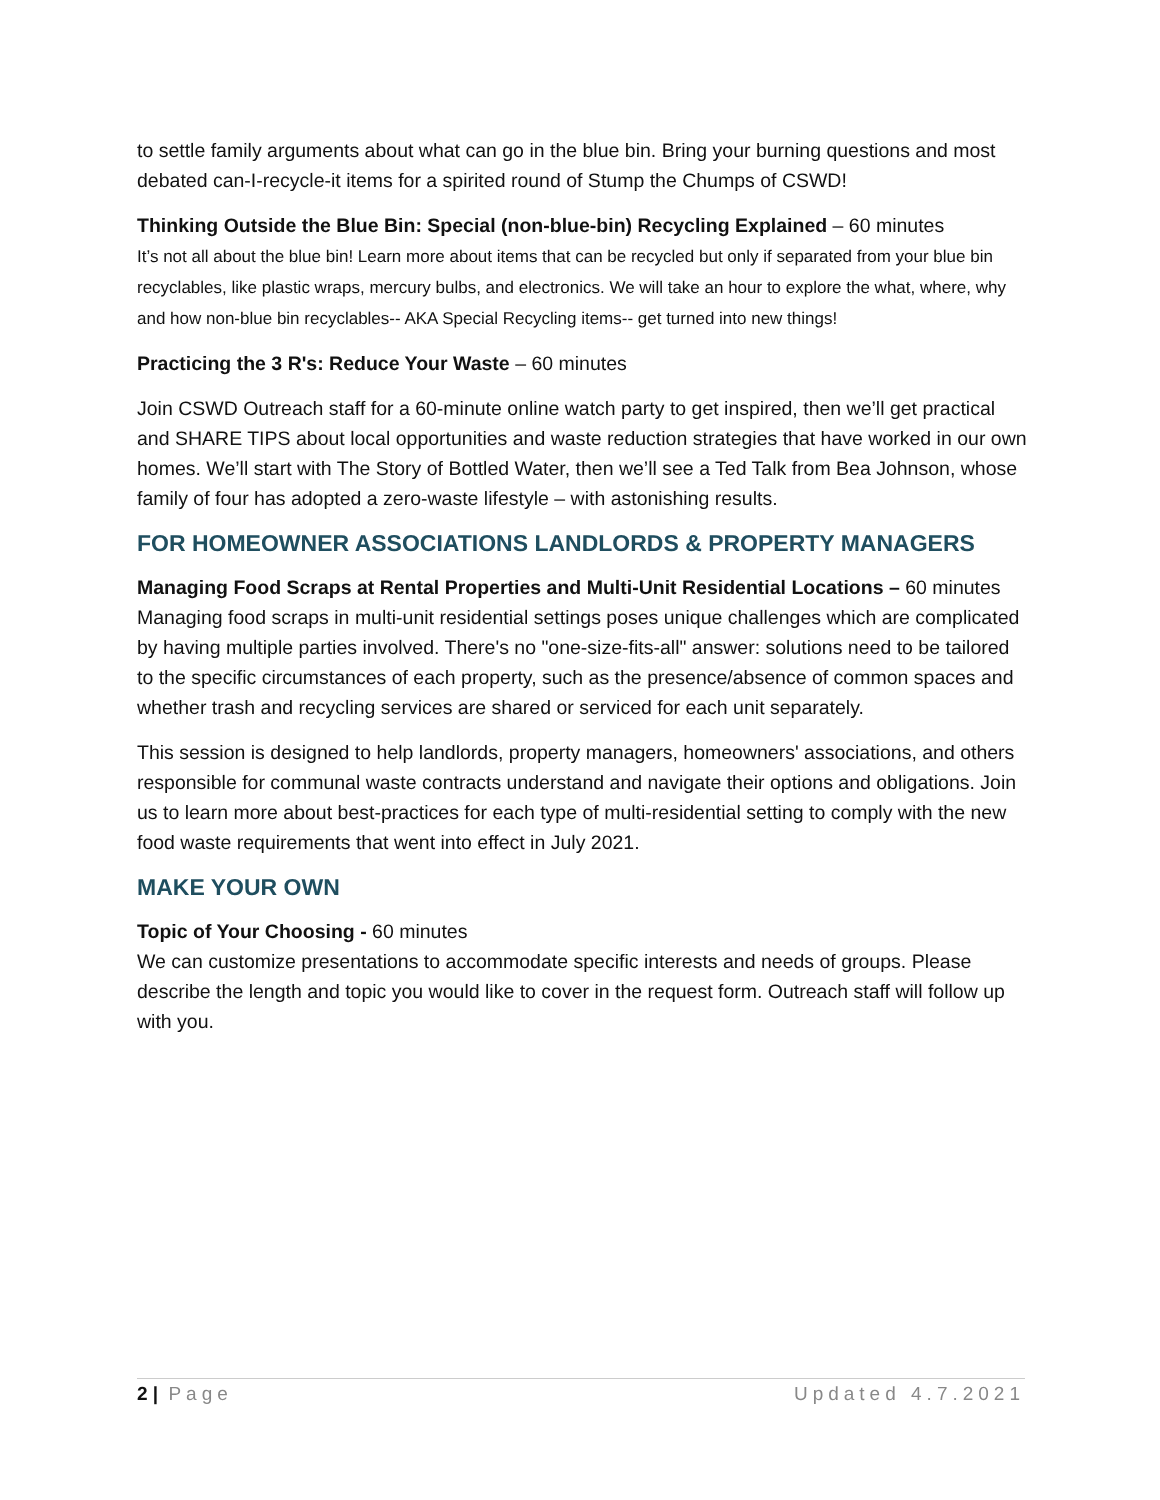to settle family arguments about what can go in the blue bin. Bring your burning questions and most debated can-I-recycle-it items for a spirited round of Stump the Chumps of CSWD!
Thinking Outside the Blue Bin: Special (non-blue-bin) Recycling Explained – 60 minutes
It’s not all about the blue bin! Learn more about items that can be recycled but only if separated from your blue bin recyclables, like plastic wraps, mercury bulbs, and electronics. We will take an hour to explore the what, where, why and how non-blue bin recyclables-- AKA Special Recycling items-- get turned into new things!
Practicing the 3 R's: Reduce Your Waste – 60 minutes
Join CSWD Outreach staff for a 60-minute online watch party to get inspired, then we’ll get practical and SHARE TIPS about local opportunities and waste reduction strategies that have worked in our own homes. We’ll start with The Story of Bottled Water, then we’ll see a Ted Talk from Bea Johnson, whose family of four has adopted a zero-waste lifestyle – with astonishing results.
FOR HOMEOWNER ASSOCIATIONS LANDLORDS & PROPERTY MANAGERS
Managing Food Scraps at Rental Properties and Multi-Unit Residential Locations – 60 minutes Managing food scraps in multi-unit residential settings poses unique challenges which are complicated by having multiple parties involved. There's no "one-size-fits-all" answer: solutions need to be tailored to the specific circumstances of each property, such as the presence/absence of common spaces and whether trash and recycling services are shared or serviced for each unit separately.
This session is designed to help landlords, property managers, homeowners' associations, and others responsible for communal waste contracts understand and navigate their options and obligations. Join us to learn more about best-practices for each type of multi-residential setting to comply with the new food waste requirements that went into effect in July 2021.
MAKE YOUR OWN
Topic of Your Choosing - 60 minutes
We can customize presentations to accommodate specific interests and needs of groups. Please describe the length and topic you would like to cover in the request form. Outreach staff will follow up with you.
2 | Page Updated 4.7.2021